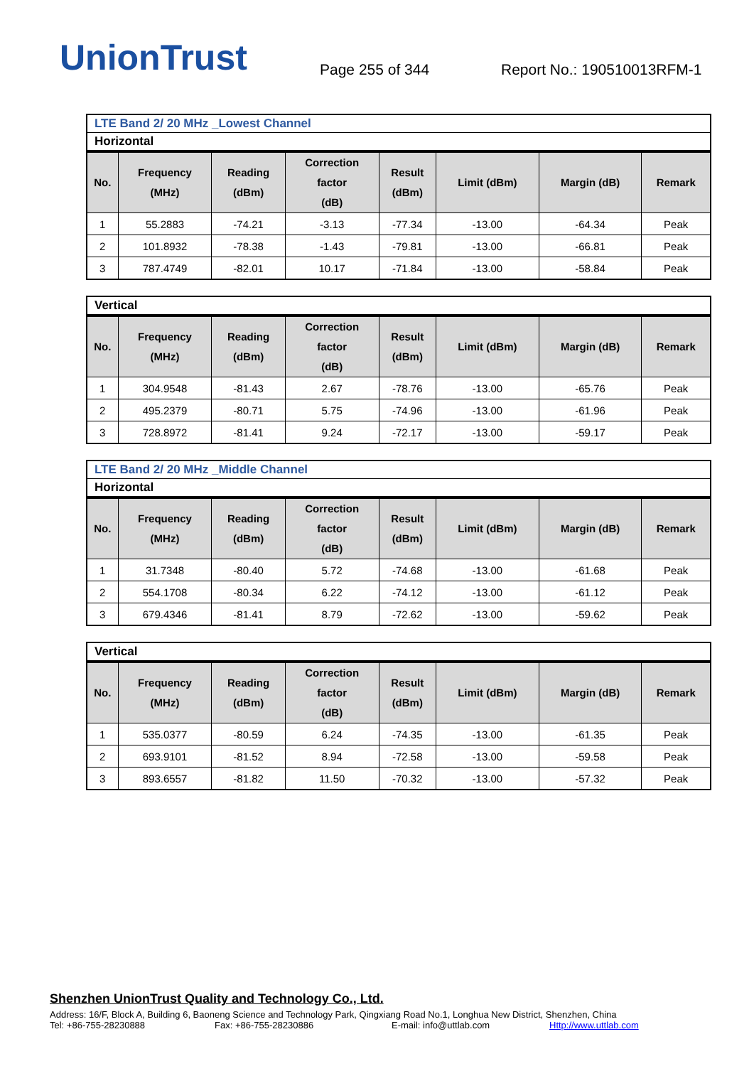UnionTrust
Page 255 of 344
Report No.: 190510013RFM-1
LTE Band 2/ 20 MHz _Lowest Channel
Horizontal
| No. | Frequency (MHz) | Reading (dBm) | Correction factor (dB) | Result (dBm) | Limit (dBm) | Margin (dB) | Remark |
| --- | --- | --- | --- | --- | --- | --- | --- |
| 1 | 55.2883 | -74.21 | -3.13 | -77.34 | -13.00 | -64.34 | Peak |
| 2 | 101.8932 | -78.38 | -1.43 | -79.81 | -13.00 | -66.81 | Peak |
| 3 | 787.4749 | -82.01 | 10.17 | -71.84 | -13.00 | -58.84 | Peak |
Vertical
| No. | Frequency (MHz) | Reading (dBm) | Correction factor (dB) | Result (dBm) | Limit (dBm) | Margin (dB) | Remark |
| --- | --- | --- | --- | --- | --- | --- | --- |
| 1 | 304.9548 | -81.43 | 2.67 | -78.76 | -13.00 | -65.76 | Peak |
| 2 | 495.2379 | -80.71 | 5.75 | -74.96 | -13.00 | -61.96 | Peak |
| 3 | 728.8972 | -81.41 | 9.24 | -72.17 | -13.00 | -59.17 | Peak |
LTE Band 2/ 20 MHz _Middle Channel
Horizontal
| No. | Frequency (MHz) | Reading (dBm) | Correction factor (dB) | Result (dBm) | Limit (dBm) | Margin (dB) | Remark |
| --- | --- | --- | --- | --- | --- | --- | --- |
| 1 | 31.7348 | -80.40 | 5.72 | -74.68 | -13.00 | -61.68 | Peak |
| 2 | 554.1708 | -80.34 | 6.22 | -74.12 | -13.00 | -61.12 | Peak |
| 3 | 679.4346 | -81.41 | 8.79 | -72.62 | -13.00 | -59.62 | Peak |
Vertical
| No. | Frequency (MHz) | Reading (dBm) | Correction factor (dB) | Result (dBm) | Limit (dBm) | Margin (dB) | Remark |
| --- | --- | --- | --- | --- | --- | --- | --- |
| 1 | 535.0377 | -80.59 | 6.24 | -74.35 | -13.00 | -61.35 | Peak |
| 2 | 693.9101 | -81.52 | 8.94 | -72.58 | -13.00 | -59.58 | Peak |
| 3 | 893.6557 | -81.82 | 11.50 | -70.32 | -13.00 | -57.32 | Peak |
Shenzhen UnionTrust Quality and Technology Co., Ltd.
Address: 16/F, Block A, Building 6, Baoneng Science and Technology Park, Qingxiang Road No.1, Longhua New District, Shenzhen, China
Tel: +86-755-28230888 Fax: +86-755-28230886 E-mail: info@uttlab.com Http://www.uttlab.com